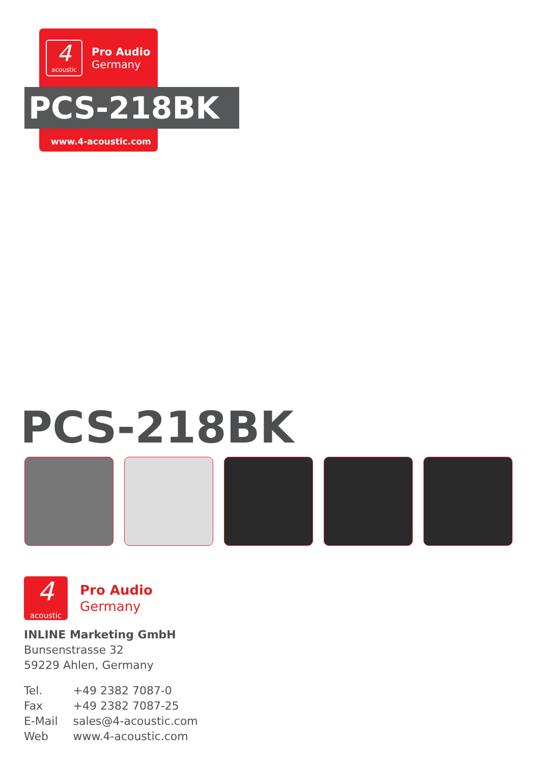4
acoustic
Pro Audio
Germany
PCS-218BK
www.4-acoustic.com
PCS-218BK
4 acoustic Pro Audio
Germany
INLINE Marketing GmbH
Bunsenstrasse 32
59229 Ahlen, Germany
| Tel. | +49 2382 7087-0 |
| Fax | +49 2382 7087-25 |
| E-Mail | sales@4-acoustic.com |
| Web | www.4-acoustic.com |